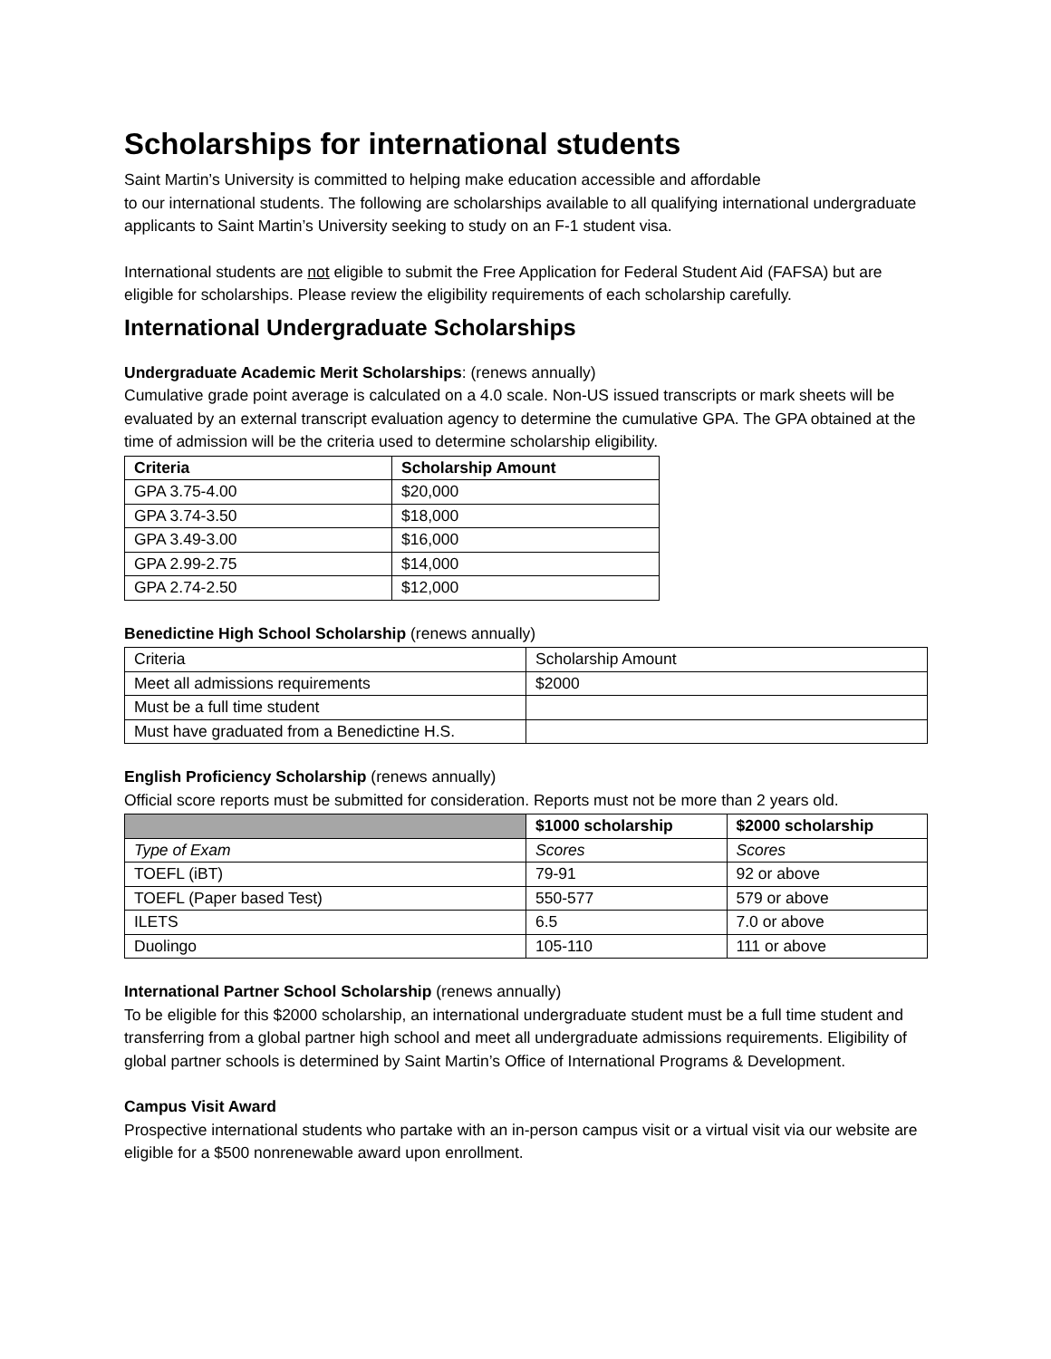Scholarships for international students
Saint Martin’s University is committed to helping make education accessible and affordable
to our international students. The following are scholarships available to all qualifying international undergraduate applicants to Saint Martin’s University seeking to study on an F-1 student visa.
International students are not eligible to submit the Free Application for Federal Student Aid (FAFSA) but are eligible for scholarships. Please review the eligibility requirements of each scholarship carefully.
International Undergraduate Scholarships
Undergraduate Academic Merit Scholarships: (renews annually)
Cumulative grade point average is calculated on a 4.0 scale. Non-US issued transcripts or mark sheets will be evaluated by an external transcript evaluation agency to determine the cumulative GPA. The GPA obtained at the time of admission will be the criteria used to determine scholarship eligibility.
| Criteria | Scholarship Amount |
| --- | --- |
| GPA 3.75-4.00 | $20,000 |
| GPA 3.74-3.50 | $18,000 |
| GPA 3.49-3.00 | $16,000 |
| GPA 2.99-2.75 | $14,000 |
| GPA 2.74-2.50 | $12,000 |
Benedictine High School Scholarship (renews annually)
| Criteria | Scholarship Amount |
| Meet all admissions requirements | $2000 |
| Must be a full time student | |
| Must have graduated from a Benedictine H.S. | |
English Proficiency Scholarship (renews annually)
Official score reports must be submitted for consideration. Reports must not be more than 2 years old.
| | $1000 scholarship | $2000 scholarship |
| --- | --- | --- |
| Type of Exam | Scores | Scores |
| TOEFL (iBT) | 79-91 | 92 or above |
| TOEFL (Paper based Test) | 550-577 | 579 or above |
| ILETS | 6.5 | 7.0 or above |
| Duolingo | 105-110 | 111 or above |
International Partner School Scholarship (renews annually)
To be eligible for this $2000 scholarship, an international undergraduate student must be a full time student and transferring from a global partner high school and meet all undergraduate admissions requirements. Eligibility of global partner schools is determined by Saint Martin’s Office of International Programs & Development.
Campus Visit Award
Prospective international students who partake with an in-person campus visit or a virtual visit via our website are eligible for a $500 nonrenewable award upon enrollment.